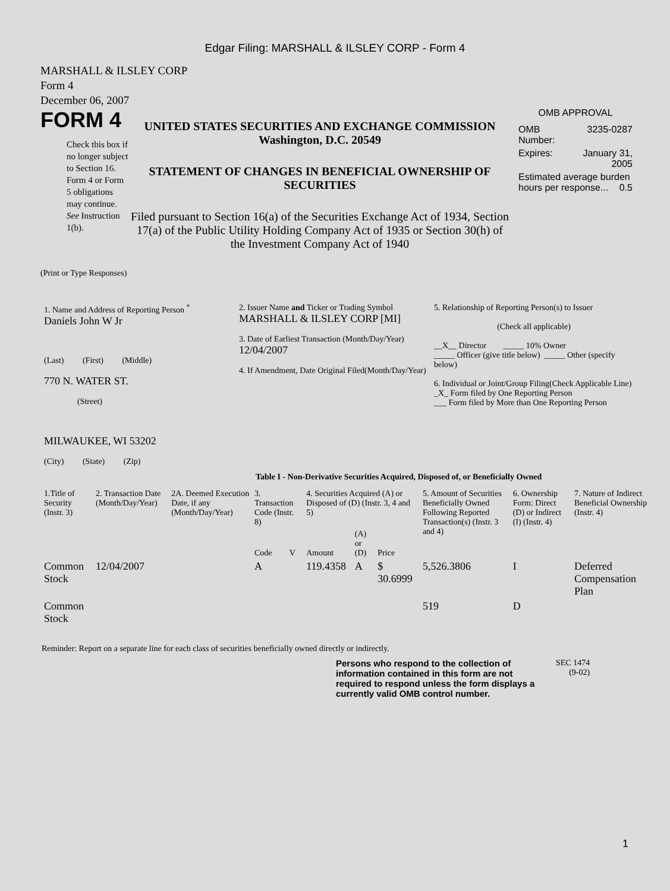Edgar Filing: MARSHALL & ILSLEY CORP - Form 4
MARSHALL & ILSLEY CORP
Form 4
December 06, 2007
FORM 4
Check this box if no longer subject to Section 16. Form 4 or Form 5 obligations may continue. See Instruction 1(b).
UNITED STATES SECURITIES AND EXCHANGE COMMISSION
Washington, D.C. 20549
STATEMENT OF CHANGES IN BENEFICIAL OWNERSHIP OF SECURITIES
Filed pursuant to Section 16(a) of the Securities Exchange Act of 1934, Section 17(a) of the Public Utility Holding Company Act of 1935 or Section 30(h) of the Investment Company Act of 1940
OMB APPROVAL
| OMB Number: | 3235-0287 |
| Expires: | January 31, 2005 |
| Estimated average burden hours per response... 0.5 | |
(Print or Type Responses)
| 1. Name and Address of Reporting Person <sup>*</sup> Daniels John W Jr (Last) (First) (Middle) 770 N. WATER ST. (Street) MILWAUKEE, WI 53202 (City) (State) (Zip) | 2. Issuer Name and Ticker or Trading Symbol MARSHALL & ILSLEY CORP [MI] 3. Date of Earliest Transaction (Month/Day/Year) 12/04/2007 4. If Amendment, Date Original Filed(Month/Day/Year) | 5. Relationship of Reporting Person(s) to Issuer (Check all applicable) __X__ Director _____ 10% Owner _____ Officer (give title below) _____ Other (specify below) 6. Individual or Joint/Group Filing(Check Applicable Line) _X_ Form filed by One Reporting Person ___ Form filed by More than One Reporting Person |
Table I - Non-Derivative Securities Acquired, Disposed of, or Beneficially Owned
| 1.Title of Security (Instr. 3) | 2. Transaction Date (Month/Day/Year) | 2A. Deemed Execution Date, if any (Month/Day/Year) | 3. Transaction Code (Instr. 8) | | 4. Securities Acquired (A) or Disposed of (D) (Instr. 3, 4 and 5) | | | 5. Amount of Securities Beneficially Owned Following Reported Transaction(s) (Instr. 3 and 4) | 6. Ownership Form: Direct (D) or Indirect (I) (Instr. 4) | 7. Nature of Indirect Beneficial Ownership (Instr. 4) |
| --- | --- | --- | --- | --- | --- | --- | --- | --- | --- | --- |
| | | | Code | V | Amount | (A) or (D) | Price | | | |
| Common Stock | 12/04/2007 | | A | | 119.4358 | A | $ 30.6999 | 5,526.3806 | I | Deferred Compensation Plan |
| Common Stock | | | | | | | | 519 | D | |
Reminder: Report on a separate line for each class of securities beneficially owned directly or indirectly.
Persons who respond to the collection of information contained in this form are not required to respond unless the form displays a currently valid OMB control number.
SEC 1474
(9-02)
1